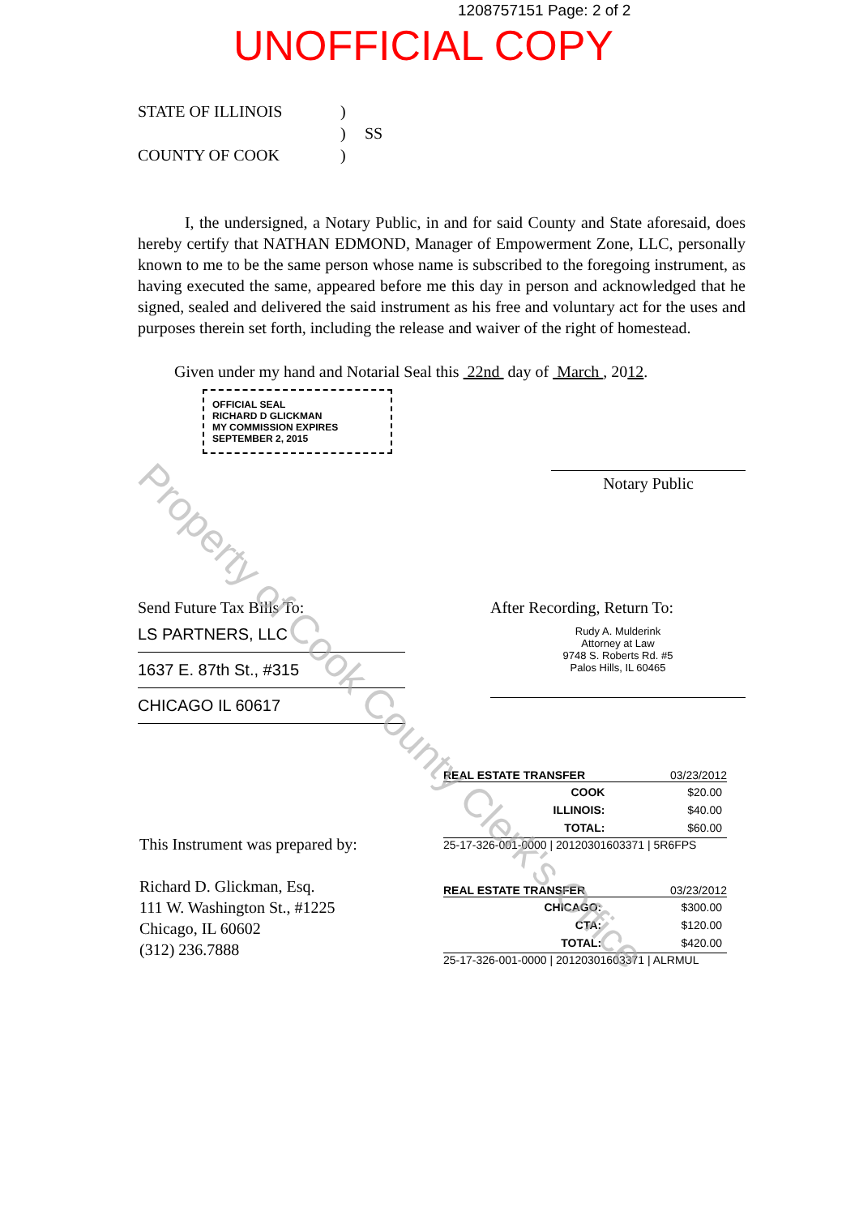1208757151 Page: 2 of 2
UNOFFICIAL COPY
STATE OF ILLINOIS
)
)
SS
COUNTY OF COOK
)
I, the undersigned, a Notary Public, in and for said County and State aforesaid, does hereby certify that NATHAN EDMOND, Manager of Empowerment Zone, LLC, personally known to me to be the same person whose name is subscribed to the foregoing instrument, as having executed the same, appeared before me this day in person and acknowledged that he signed, sealed and delivered the said instrument as his free and voluntary act for the uses and purposes therein set forth, including the release and waiver of the right of homestead.
Given under my hand and Notarial Seal this 22nd day of March , 2012.
OFFICIAL SEAL
RICHARD D GLICKMAN
MY COMMISSION EXPIRES
SEPTEMBER 2, 2015
Notary Public
Send Future Tax Bills To:
LS PARTNERS, LLC
1637 E. 87th St., #315
CHICAGO IL 60617
After Recording, Return To:
Rudy A. Mulderink
Attorney at Law
9748 S. Roberts Rd. #5
Palos Hills, IL 60465
This Instrument was prepared by:
Richard D. Glickman, Esq.
111 W. Washington St., #1225
Chicago, IL 60602
(312) 236.7888
REAL ESTATE TRANSFER 03/23/2012
| COOK | $20.00 |
| ILLINOIS: | $40.00 |
| TOTAL: | $60.00 |
25-17-326-001-0000 | 20120301603371 | 5R6FPS
REAL ESTATE TRANSFER 03/23/2012
| CHICAGO: | $300.00 |
| CTA: | $120.00 |
| TOTAL: | $420.00 |
25-17-326-001-0000 | 20120301603371 | ALRMUL
Property of Cook County Clerk's Office